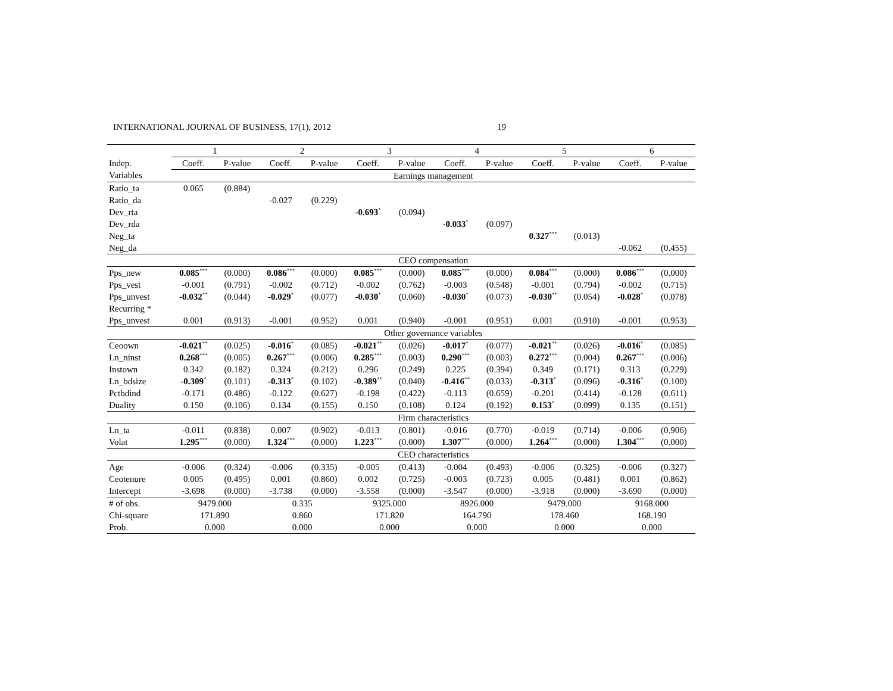INTERNATIONAL JOURNAL OF BUSINESS, 17(1), 2012 19
| | 1 | | 2 | | 3 | | 4 | | 5 | | 6 | |
| --- | --- | --- | --- | --- | --- | --- | --- | --- | --- | --- | --- | --- |
| Indep. | Coeff. | P-value | Coeff. | P-value | Coeff. | P-value | Coeff. | P-value | Coeff. | P-value | Coeff. | P-value |
| Variables | Earnings management | | | | | | | | | | | |
| Ratio_ta | 0.065 | (0.884) | | | | | | | | | | |
| Ratio_da | | | -0.027 | (0.229) | | | | | | | | |
| Dev_rta | | | | | -0.693<sup>*</sup> | (0.094) | | | | | | |
| Dev_rda | | | | | | | -0.033<sup>*</sup> | (0.097) | | | | |
| Neg_ta | | | | | | | | | 0.327<sup>***</sup> | (0.013) | | |
| Neg_da | | | | | | | | | | | -0.062 | (0.455) |
| | CEO compensation | | | | | | | | | | | |
| Pps_new | 0.085<sup>***</sup> | (0.000) | 0.086<sup>***</sup> | (0.000) | 0.085<sup>***</sup> | (0.000) | 0.085<sup>***</sup> | (0.000) | 0.084<sup>***</sup> | (0.000) | 0.086<sup>***</sup> | (0.000) |
| Pps_vest | -0.001 | (0.791) | -0.002 | (0.712) | -0.002 | (0.762) | -0.003 | (0.548) | -0.001 | (0.794) | -0.002 | (0.715) |
| Pps_unvest | -0.032<sup>**</sup> | (0.044) | -0.029<sup>*</sup> | (0.077) | -0.030<sup>*</sup> | (0.060) | -0.030<sup>*</sup> | (0.073) | -0.030<sup>**</sup> | (0.054) | -0.028<sup>*</sup> | (0.078) |
| Recurring * | | | | | | | | | | | | |
| Pps_unvest | 0.001 | (0.913) | -0.001 | (0.952) | 0.001 | (0.940) | -0.001 | (0.951) | 0.001 | (0.910) | -0.001 | (0.953) |
| | Other governance variables | | | | | | | | | | | |
| Ceoown | -0.021<sup>**</sup> | (0.025) | -0.016<sup>*</sup> | (0.085) | -0.021<sup>**</sup> | (0.026) | -0.017<sup>*</sup> | (0.077) | -0.021<sup>**</sup> | (0.026) | -0.016<sup>*</sup> | (0.085) |
| Ln_ninst | 0.268<sup>***</sup> | (0.005) | 0.267<sup>***</sup> | (0.006) | 0.285<sup>***</sup> | (0.003) | 0.290<sup>***</sup> | (0.003) | 0.272<sup>***</sup> | (0.004) | 0.267<sup>***</sup> | (0.006) |
| Instown | 0.342 | (0.182) | 0.324 | (0.212) | 0.296 | (0.249) | 0.225 | (0.394) | 0.349 | (0.171) | 0.313 | (0.229) |
| Ln_bdsize | -0.309<sup>*</sup> | (0.101) | -0.313<sup>*</sup> | (0.102) | -0.389<sup>**</sup> | (0.040) | -0.416<sup>**</sup> | (0.033) | -0.313<sup>*</sup> | (0.096) | -0.316<sup>*</sup> | (0.100) |
| Pctbdind | -0.171 | (0.486) | -0.122 | (0.627) | -0.198 | (0.422) | -0.113 | (0.659) | -0.201 | (0.414) | -0.128 | (0.611) |
| Duality | 0.150 | (0.106) | 0.134 | (0.155) | 0.150 | (0.108) | 0.124 | (0.192) | 0.153<sup>*</sup> | (0.099) | 0.135 | (0.151) |
| | Firm characteristics | | | | | | | | | | | |
| Ln_ta | -0.011 | (0.838) | 0.007 | (0.902) | -0.013 | (0.801) | -0.016 | (0.770) | -0.019 | (0.714) | -0.006 | (0.906) |
| Volat | 1.295<sup>***</sup> | (0.000) | 1.324<sup>***</sup> | (0.000) | 1.223<sup>***</sup> | (0.000) | 1.307<sup>***</sup> | (0.000) | 1.264<sup>***</sup> | (0.000) | 1.304<sup>***</sup> | (0.000) |
| | CEO characteristics | | | | | | | | | | | |
| Age | -0.006 | (0.324) | -0.006 | (0.335) | -0.005 | (0.413) | -0.004 | (0.493) | -0.006 | (0.325) | -0.006 | (0.327) |
| Ceotenure | 0.005 | (0.495) | 0.001 | (0.860) | 0.002 | (0.725) | -0.003 | (0.723) | 0.005 | (0.481) | 0.001 | (0.862) |
| Intercept | -3.698 | (0.000) | -3.738 | (0.000) | -3.558 | (0.000) | -3.547 | (0.000) | -3.918 | (0.000) | -3.690 | (0.000) |
| # of obs. | 9479.000 | | 0.335 | | 9325.000 | | 8926.000 | | 9479.000 | | 9168.000 | |
| Chi-square | 171.890 | | 0.860 | | 171.820 | | 164.790 | | 178.460 | | 168.190 | |
| Prob. | 0.000 | | 0.000 | | 0.000 | | 0.000 | | 0.000 | | 0.000 | |